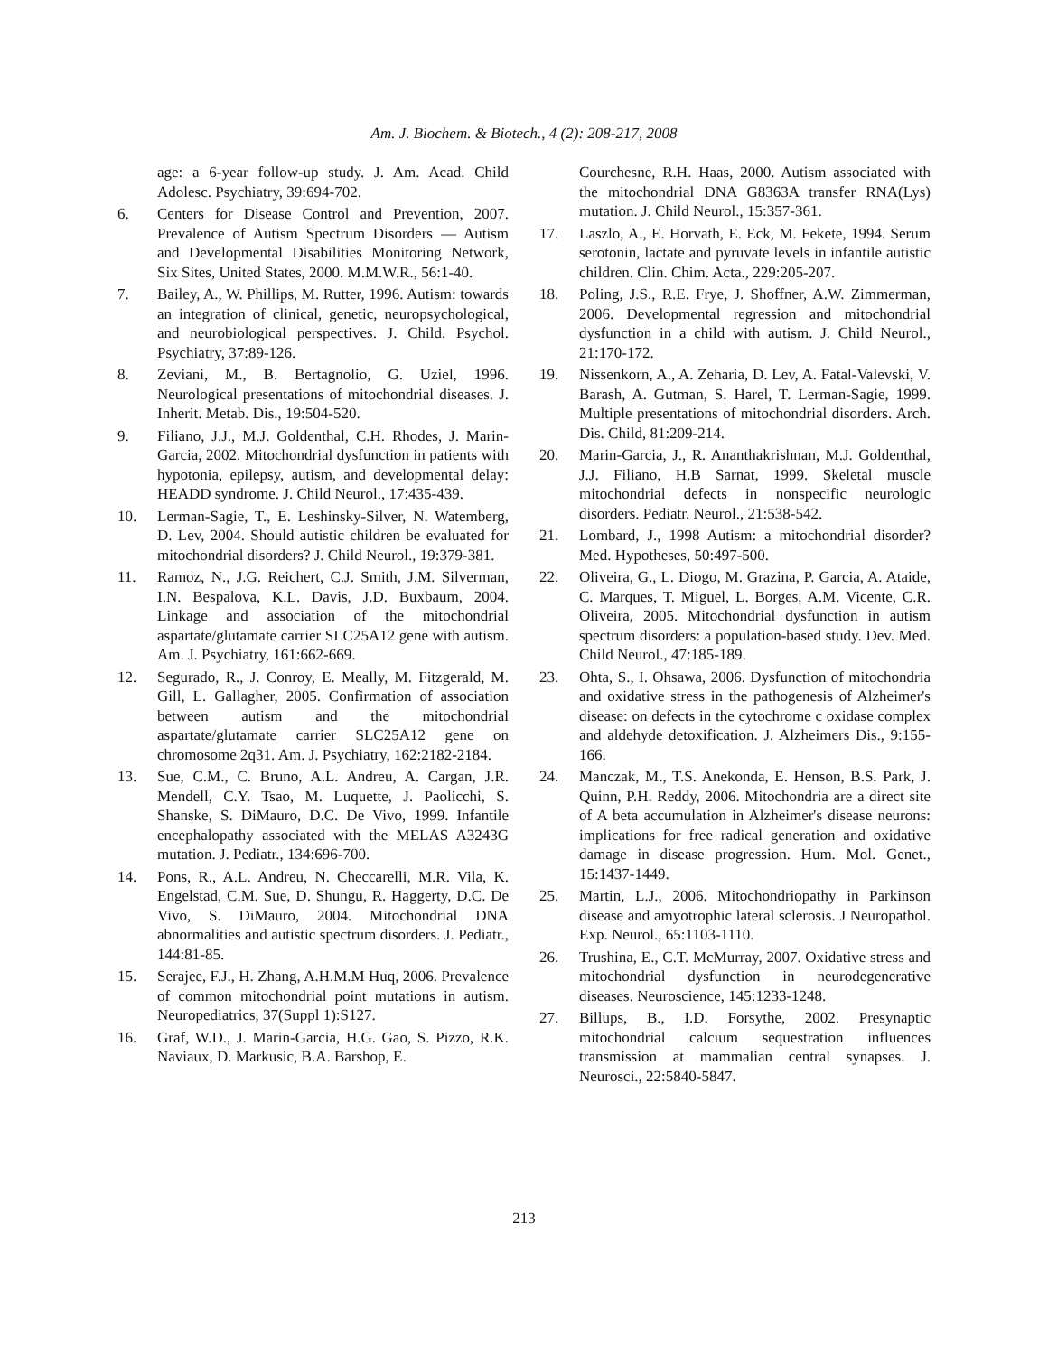Am. J. Biochem. & Biotech., 4 (2): 208-217, 2008
age: a 6-year follow-up study. J. Am. Acad. Child Adolesc. Psychiatry, 39:694-702.
6. Centers for Disease Control and Prevention, 2007. Prevalence of Autism Spectrum Disorders — Autism and Developmental Disabilities Monitoring Network, Six Sites, United States, 2000. M.M.W.R., 56:1-40.
7. Bailey, A., W. Phillips, M. Rutter, 1996. Autism: towards an integration of clinical, genetic, neuropsychological, and neurobiological perspectives. J. Child. Psychol. Psychiatry, 37:89-126.
8. Zeviani, M., B. Bertagnolio, G. Uziel, 1996. Neurological presentations of mitochondrial diseases. J. Inherit. Metab. Dis., 19:504-520.
9. Filiano, J.J., M.J. Goldenthal, C.H. Rhodes, J. Marin-Garcia, 2002. Mitochondrial dysfunction in patients with hypotonia, epilepsy, autism, and developmental delay: HEADD syndrome. J. Child Neurol., 17:435-439.
10. Lerman-Sagie, T., E. Leshinsky-Silver, N. Watemberg, D. Lev, 2004. Should autistic children be evaluated for mitochondrial disorders? J. Child Neurol., 19:379-381.
11. Ramoz, N., J.G. Reichert, C.J. Smith, J.M. Silverman, I.N. Bespalova, K.L. Davis, J.D. Buxbaum, 2004. Linkage and association of the mitochondrial aspartate/glutamate carrier SLC25A12 gene with autism. Am. J. Psychiatry, 161:662-669.
12. Segurado, R., J. Conroy, E. Meally, M. Fitzgerald, M. Gill, L. Gallagher, 2005. Confirmation of association between autism and the mitochondrial aspartate/glutamate carrier SLC25A12 gene on chromosome 2q31. Am. J. Psychiatry, 162:2182-2184.
13. Sue, C.M., C. Bruno, A.L. Andreu, A. Cargan, J.R. Mendell, C.Y. Tsao, M. Luquette, J. Paolicchi, S. Shanske, S. DiMauro, D.C. De Vivo, 1999. Infantile encephalopathy associated with the MELAS A3243G mutation. J. Pediatr., 134:696-700.
14. Pons, R., A.L. Andreu, N. Checcarelli, M.R. Vila, K. Engelstad, C.M. Sue, D. Shungu, R. Haggerty, D.C. De Vivo, S. DiMauro, 2004. Mitochondrial DNA abnormalities and autistic spectrum disorders. J. Pediatr., 144:81-85.
15. Serajee, F.J., H. Zhang, A.H.M.M Huq, 2006. Prevalence of common mitochondrial point mutations in autism. Neuropediatrics, 37(Suppl 1):S127.
16. Graf, W.D., J. Marin-Garcia, H.G. Gao, S. Pizzo, R.K. Naviaux, D. Markusic, B.A. Barshop, E.
Courchesne, R.H. Haas, 2000. Autism associated with the mitochondrial DNA G8363A transfer RNA(Lys) mutation. J. Child Neurol., 15:357-361.
17. Laszlo, A., E. Horvath, E. Eck, M. Fekete, 1994. Serum serotonin, lactate and pyruvate levels in infantile autistic children. Clin. Chim. Acta., 229:205-207.
18. Poling, J.S., R.E. Frye, J. Shoffner, A.W. Zimmerman, 2006. Developmental regression and mitochondrial dysfunction in a child with autism. J. Child Neurol., 21:170-172.
19. Nissenkorn, A., A. Zeharia, D. Lev, A. Fatal-Valevski, V. Barash, A. Gutman, S. Harel, T. Lerman-Sagie, 1999. Multiple presentations of mitochondrial disorders. Arch. Dis. Child, 81:209-214.
20. Marin-Garcia, J., R. Ananthakrishnan, M.J. Goldenthal, J.J. Filiano, H.B Sarnat, 1999. Skeletal muscle mitochondrial defects in nonspecific neurologic disorders. Pediatr. Neurol., 21:538-542.
21. Lombard, J., 1998 Autism: a mitochondrial disorder? Med. Hypotheses, 50:497-500.
22. Oliveira, G., L. Diogo, M. Grazina, P. Garcia, A. Ataide, C. Marques, T. Miguel, L. Borges, A.M. Vicente, C.R. Oliveira, 2005. Mitochondrial dysfunction in autism spectrum disorders: a population-based study. Dev. Med. Child Neurol., 47:185-189.
23. Ohta, S., I. Ohsawa, 2006. Dysfunction of mitochondria and oxidative stress in the pathogenesis of Alzheimer's disease: on defects in the cytochrome c oxidase complex and aldehyde detoxification. J. Alzheimers Dis., 9:155-166.
24. Manczak, M., T.S. Anekonda, E. Henson, B.S. Park, J. Quinn, P.H. Reddy, 2006. Mitochondria are a direct site of A beta accumulation in Alzheimer's disease neurons: implications for free radical generation and oxidative damage in disease progression. Hum. Mol. Genet., 15:1437-1449.
25. Martin, L.J., 2006. Mitochondriopathy in Parkinson disease and amyotrophic lateral sclerosis. J Neuropathol. Exp. Neurol., 65:1103-1110.
26. Trushina, E., C.T. McMurray, 2007. Oxidative stress and mitochondrial dysfunction in neurodegenerative diseases. Neuroscience, 145:1233-1248.
27. Billups, B., I.D. Forsythe, 2002. Presynaptic mitochondrial calcium sequestration influences transmission at mammalian central synapses. J. Neurosci., 22:5840-5847.
213